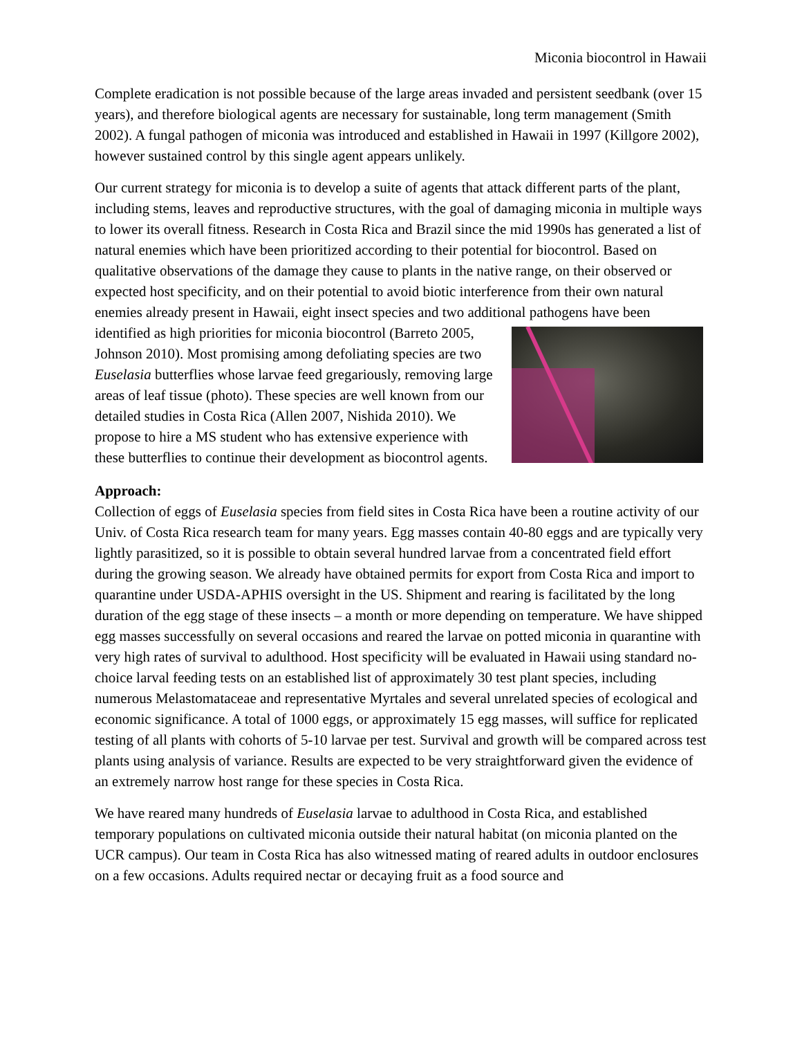Miconia biocontrol in Hawaii
Complete eradication is not possible because of the large areas invaded and persistent seedbank (over 15 years), and therefore biological agents are necessary for sustainable, long term management (Smith 2002). A fungal pathogen of miconia was introduced and established in Hawaii in 1997 (Killgore 2002), however sustained control by this single agent appears unlikely.
Our current strategy for miconia is to develop a suite of agents that attack different parts of the plant, including stems, leaves and reproductive structures, with the goal of damaging miconia in multiple ways to lower its overall fitness. Research in Costa Rica and Brazil since the mid 1990s has generated a list of natural enemies which have been prioritized according to their potential for biocontrol. Based on qualitative observations of the damage they cause to plants in the native range, on their observed or expected host specificity, and on their potential to avoid biotic interference from their own natural enemies already present in Hawaii, eight insect species and two additional pathogens have been identified as high priorities for miconia biocontrol (Barreto 2005, Johnson 2010). Most promising among defoliating species are two Euselasia butterflies whose larvae feed gregariously, removing large areas of leaf tissue (photo). These species are well known from our detailed studies in Costa Rica (Allen 2007, Nishida 2010). We propose to hire a MS student who has extensive experience with these butterflies to continue their development as biocontrol agents.
Approach:
Collection of eggs of Euselasia species from field sites in Costa Rica have been a routine activity of our Univ. of Costa Rica research team for many years. Egg masses contain 40-80 eggs and are typically very lightly parasitized, so it is possible to obtain several hundred larvae from a concentrated field effort during the growing season. We already have obtained permits for export from Costa Rica and import to quarantine under USDA-APHIS oversight in the US. Shipment and rearing is facilitated by the long duration of the egg stage of these insects – a month or more depending on temperature. We have shipped egg masses successfully on several occasions and reared the larvae on potted miconia in quarantine with very high rates of survival to adulthood. Host specificity will be evaluated in Hawaii using standard no-choice larval feeding tests on an established list of approximately 30 test plant species, including numerous Melastomataceae and representative Myrtales and several unrelated species of ecological and economic significance. A total of 1000 eggs, or approximately 15 egg masses, will suffice for replicated testing of all plants with cohorts of 5-10 larvae per test. Survival and growth will be compared across test plants using analysis of variance. Results are expected to be very straightforward given the evidence of an extremely narrow host range for these species in Costa Rica.
We have reared many hundreds of Euselasia larvae to adulthood in Costa Rica, and established temporary populations on cultivated miconia outside their natural habitat (on miconia planted on the UCR campus). Our team in Costa Rica has also witnessed mating of reared adults in outdoor enclosures on a few occasions. Adults required nectar or decaying fruit as a food source and